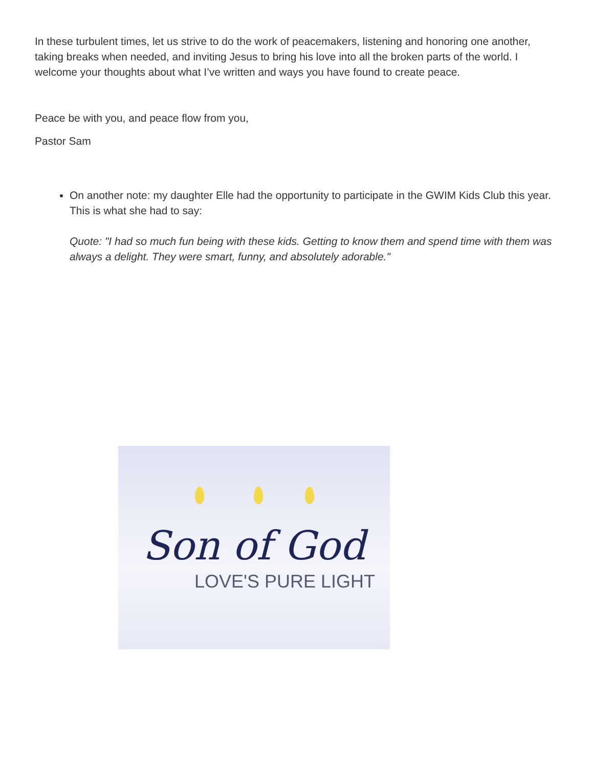In these turbulent times, let us strive to do the work of peacemakers, listening and honoring one another, taking breaks when needed, and inviting Jesus to bring his love into all the broken parts of the world. I welcome your thoughts about what I’ve written and ways you have found to create peace.
Peace be with you, and peace flow from you,
Pastor Sam
On another note: my daughter Elle had the opportunity to participate in the GWIM Kids Club this year. This is what she had to say:
Quote: "I had so much fun being with these kids. Getting to know them and spend time with them was always a delight. They were smart, funny, and absolutely adorable."
Son of God
LOVE'S PURE LIGHT